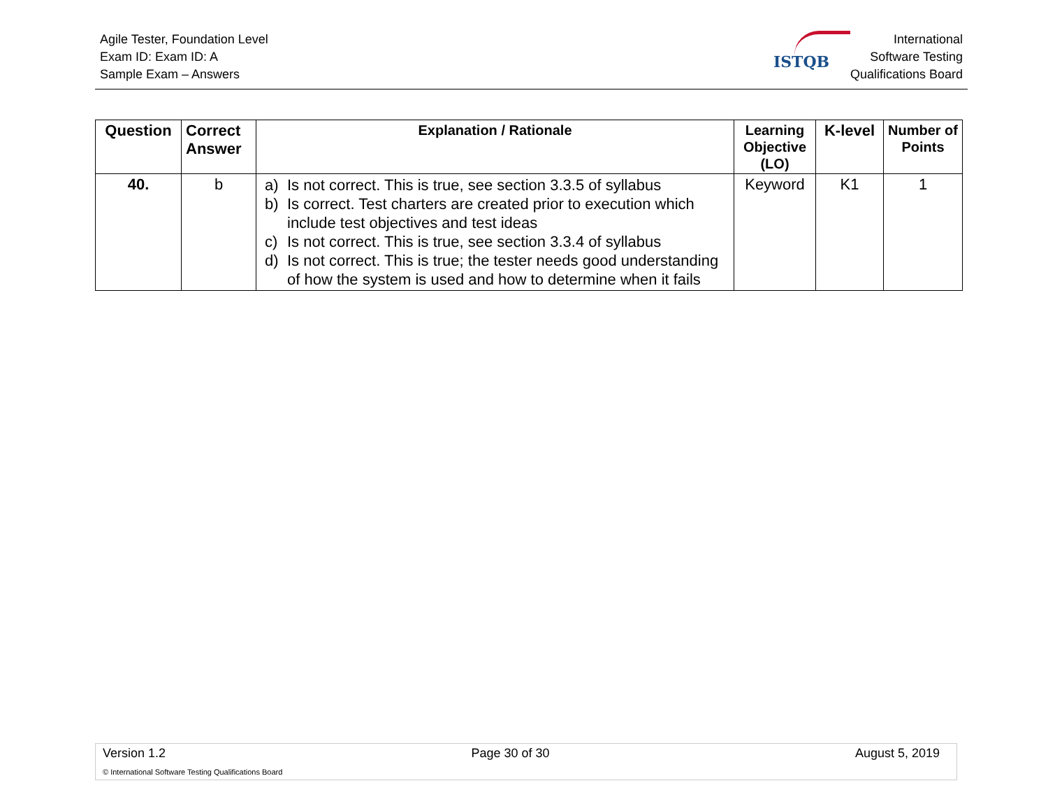Agile Tester, Foundation Level
Exam ID: Exam ID: A
Sample Exam – Answers
ISTQB
International
Software Testing
Qualifications Board
| Question | Correct Answer | Explanation / Rationale | Learning Objective (LO) | K-level | Number of Points |
| --- | --- | --- | --- | --- | --- |
| 40. | b | a) Is not correct. This is true, see section 3.3.5 of syllabus b) Is correct. Test charters are created prior to execution which include test objectives and test ideas c) Is not correct. This is true, see section 3.3.4 of syllabus d) Is not correct. This is true; the tester needs good understanding of how the system is used and how to determine when it fails | Keyword | K1 | 1 |
Version 1.2 Page 30 of 30 August 5, 2019
© International Software Testing Qualifications Board